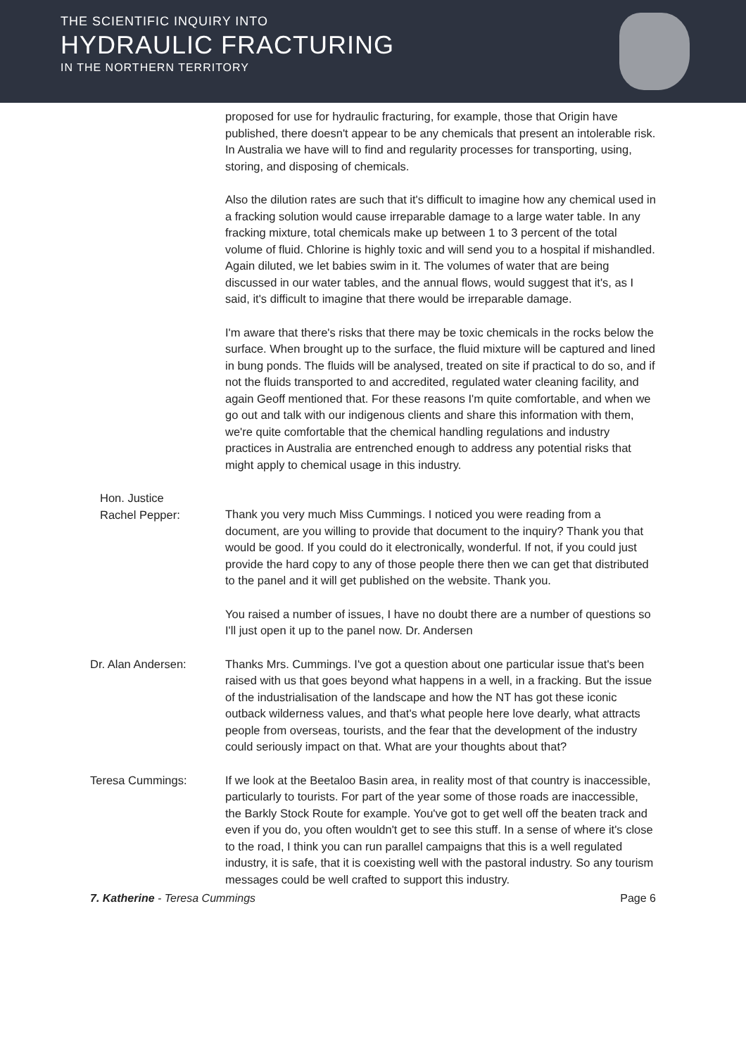THE SCIENTIFIC INQUIRY INTO
HYDRAULIC FRACTURING
IN THE NORTHERN TERRITORY
proposed for use for hydraulic fracturing, for example, those that Origin have published, there doesn't appear to be any chemicals that present an intolerable risk. In Australia we have will to find and regularity processes for transporting, using, storing, and disposing of chemicals.
Also the dilution rates are such that it's difficult to imagine how any chemical used in a fracking solution would cause irreparable damage to a large water table. In any fracking mixture, total chemicals make up between 1 to 3 percent of the total volume of fluid. Chlorine is highly toxic and will send you to a hospital if mishandled. Again diluted, we let babies swim in it. The volumes of water that are being discussed in our water tables, and the annual flows, would suggest that it's, as I said, it's difficult to imagine that there would be irreparable damage.
I'm aware that there's risks that there may be toxic chemicals in the rocks below the surface. When brought up to the surface, the fluid mixture will be captured and lined in bung ponds. The fluids will be analysed, treated on site if practical to do so, and if not the fluids transported to and accredited, regulated water cleaning facility, and again Geoff mentioned that. For these reasons I'm quite comfortable, and when we go out and talk with our indigenous clients and share this information with them, we're quite comfortable that the chemical handling regulations and industry practices in Australia are entrenched enough to address any potential risks that might apply to chemical usage in this industry.
Hon. Justice
Rachel Pepper:
Thank you very much Miss Cummings. I noticed you were reading from a document, are you willing to provide that document to the inquiry? Thank you that would be good. If you could do it electronically, wonderful. If not, if you could just provide the hard copy to any of those people there then we can get that distributed to the panel and it will get published on the website. Thank you.
You raised a number of issues, I have no doubt there are a number of questions so I'll just open it up to the panel now. Dr. Andersen
Dr. Alan Andersen: Thanks Mrs. Cummings. I've got a question about one particular issue that's been raised with us that goes beyond what happens in a well, in a fracking. But the issue of the industrialisation of the landscape and how the NT has got these iconic outback wilderness values, and that's what people here love dearly, what attracts people from overseas, tourists, and the fear that the development of the industry could seriously impact on that. What are your thoughts about that?
Teresa Cummings: If we look at the Beetaloo Basin area, in reality most of that country is inaccessible, particularly to tourists. For part of the year some of those roads are inaccessible, the Barkly Stock Route for example. You've got to get well off the beaten track and even if you do, you often wouldn't get to see this stuff. In a sense of where it's close to the road, I think you can run parallel campaigns that this is a well regulated industry, it is safe, that it is coexisting well with the pastoral industry. So any tourism messages could be well crafted to support this industry.
7. Katherine - Teresa Cummings Page 6